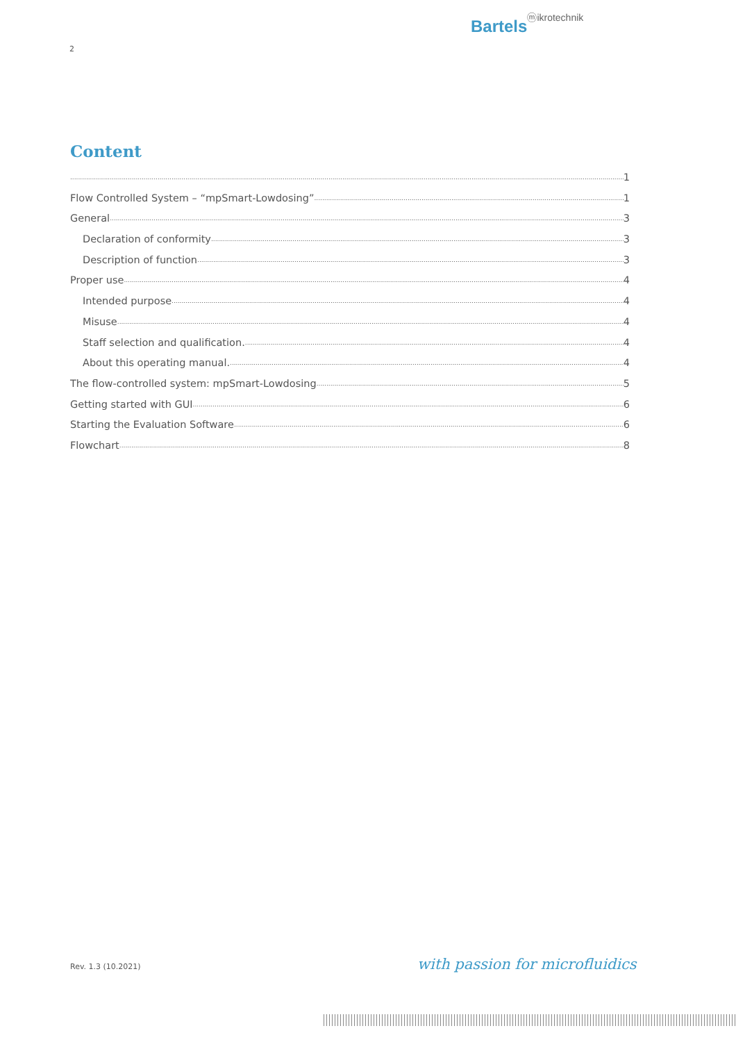Bartelsⓜikrotechnik
2
Content
1
Flow Controlled System – “mpSmart-Lowdosing” 1
General 3
Declaration of conformity 3
Description of function 3
Proper use 4
Intended purpose 4
Misuse 4
Staff selection and qualification. 4
About this operating manual. 4
The flow-controlled system: mpSmart-Lowdosing 5
Getting started with GUI 6
Starting the Evaluation Software 6
Flowchart 8
Rev. 1.3 (10.2021) with passion for microfluidics